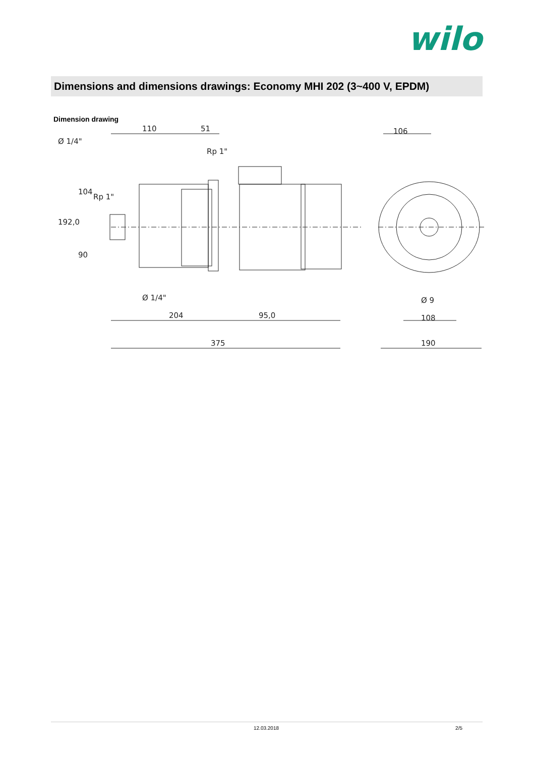wilo
Dimensions and dimensions drawings: Economy MHI 202 (3~400 V, EPDM)
Dimension drawing
110
51
Rp 1"
Ø 1/4"
Ø 1/4"
204
95,0
375
106
Ø 9
108
190
192,0
104
90
Rp 1"
12.03.2018 2/5